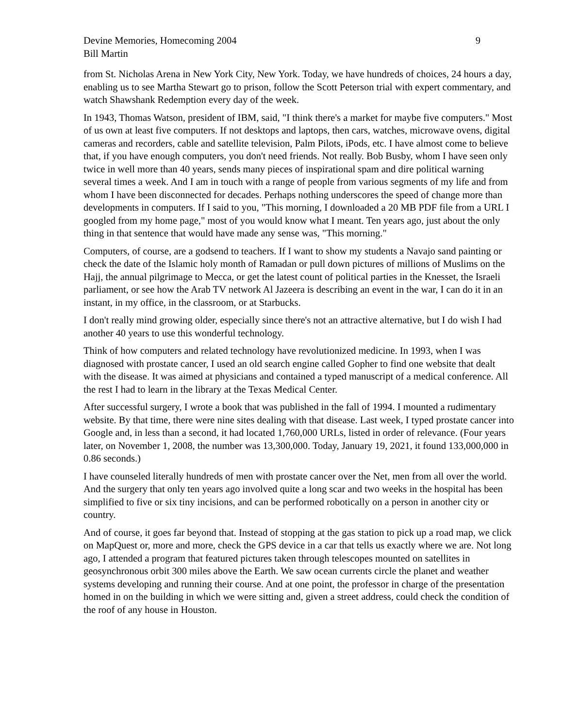Devine Memories, Homecoming 2004
Bill Martin
9
from St. Nicholas Arena in New York City, New York. Today, we have hundreds of choices, 24 hours a day, enabling us to see Martha Stewart go to prison, follow the Scott Peterson trial with expert commentary, and watch Shawshank Redemption every day of the week.
In 1943, Thomas Watson, president of IBM, said, "I think there's a market for maybe five computers." Most of us own at least five computers. If not desktops and laptops, then cars, watches, microwave ovens, digital cameras and recorders, cable and satellite television, Palm Pilots, iPods, etc. I have almost come to believe that, if you have enough computers, you don't need friends. Not really. Bob Busby, whom I have seen only twice in well more than 40 years, sends many pieces of inspirational spam and dire political warning several times a week. And I am in touch with a range of people from various segments of my life and from whom I have been disconnected for decades. Perhaps nothing underscores the speed of change more than developments in computers. If I said to you, "This morning, I downloaded a 20 MB PDF file from a URL I googled from my home page," most of you would know what I meant. Ten years ago, just about the only thing in that sentence that would have made any sense was, "This morning."
Computers, of course, are a godsend to teachers. If I want to show my students a Navajo sand painting or check the date of the Islamic holy month of Ramadan or pull down pictures of millions of Muslims on the Hajj, the annual pilgrimage to Mecca, or get the latest count of political parties in the Knesset, the Israeli parliament, or see how the Arab TV network Al Jazeera is describing an event in the war, I can do it in an instant, in my office, in the classroom, or at Starbucks.
I don't really mind growing older, especially since there's not an attractive alternative, but I do wish I had another 40 years to use this wonderful technology.
Think of how computers and related technology have revolutionized medicine. In 1993, when I was diagnosed with prostate cancer, I used an old search engine called Gopher to find one website that dealt with the disease. It was aimed at physicians and contained a typed manuscript of a medical conference. All the rest I had to learn in the library at the Texas Medical Center.
After successful surgery, I wrote a book that was published in the fall of 1994. I mounted a rudimentary website. By that time, there were nine sites dealing with that disease. Last week, I typed prostate cancer into Google and, in less than a second, it had located 1,760,000 URLs, listed in order of relevance. (Four years later, on November 1, 2008, the number was 13,300,000. Today, January 19, 2021, it found 133,000,000 in 0.86 seconds.)
I have counseled literally hundreds of men with prostate cancer over the Net, men from all over the world. And the surgery that only ten years ago involved quite a long scar and two weeks in the hospital has been simplified to five or six tiny incisions, and can be performed robotically on a person in another city or country.
And of course, it goes far beyond that. Instead of stopping at the gas station to pick up a road map, we click on MapQuest or, more and more, check the GPS device in a car that tells us exactly where we are. Not long ago, I attended a program that featured pictures taken through telescopes mounted on satellites in geosynchronous orbit 300 miles above the Earth. We saw ocean currents circle the planet and weather systems developing and running their course. And at one point, the professor in charge of the presentation homed in on the building in which we were sitting and, given a street address, could check the condition of the roof of any house in Houston.